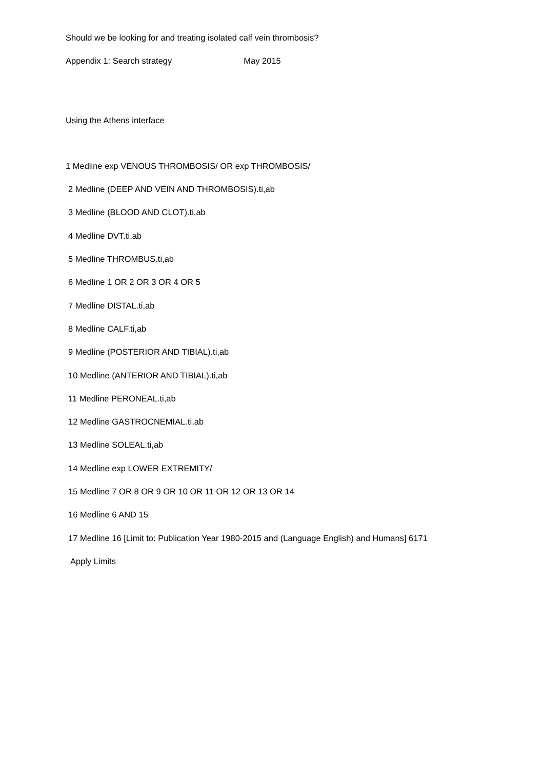Should we be looking for and treating isolated calf vein thrombosis?
Appendix 1: Search strategy May 2015
Using the Athens interface
1 Medline exp VENOUS THROMBOSIS/ OR exp THROMBOSIS/
2 Medline (DEEP AND VEIN AND THROMBOSIS).ti,ab
3 Medline (BLOOD AND CLOT).ti,ab
4 Medline DVT.ti,ab
5 Medline THROMBUS.ti,ab
6 Medline 1 OR 2 OR 3 OR 4 OR 5
7 Medline DISTAL.ti,ab
8 Medline CALF.ti,ab
9 Medline (POSTERIOR AND TIBIAL).ti,ab
10 Medline (ANTERIOR AND TIBIAL).ti,ab
11 Medline PERONEAL.ti,ab
12 Medline GASTROCNEMIAL.ti,ab
13 Medline SOLEAL.ti,ab
14 Medline exp LOWER EXTREMITY/
15 Medline 7 OR 8 OR 9 OR 10 OR 11 OR 12 OR 13 OR 14
16 Medline 6 AND 15
17 Medline 16 [Limit to: Publication Year 1980-2015 and (Language English) and Humans] 6171
Apply Limits